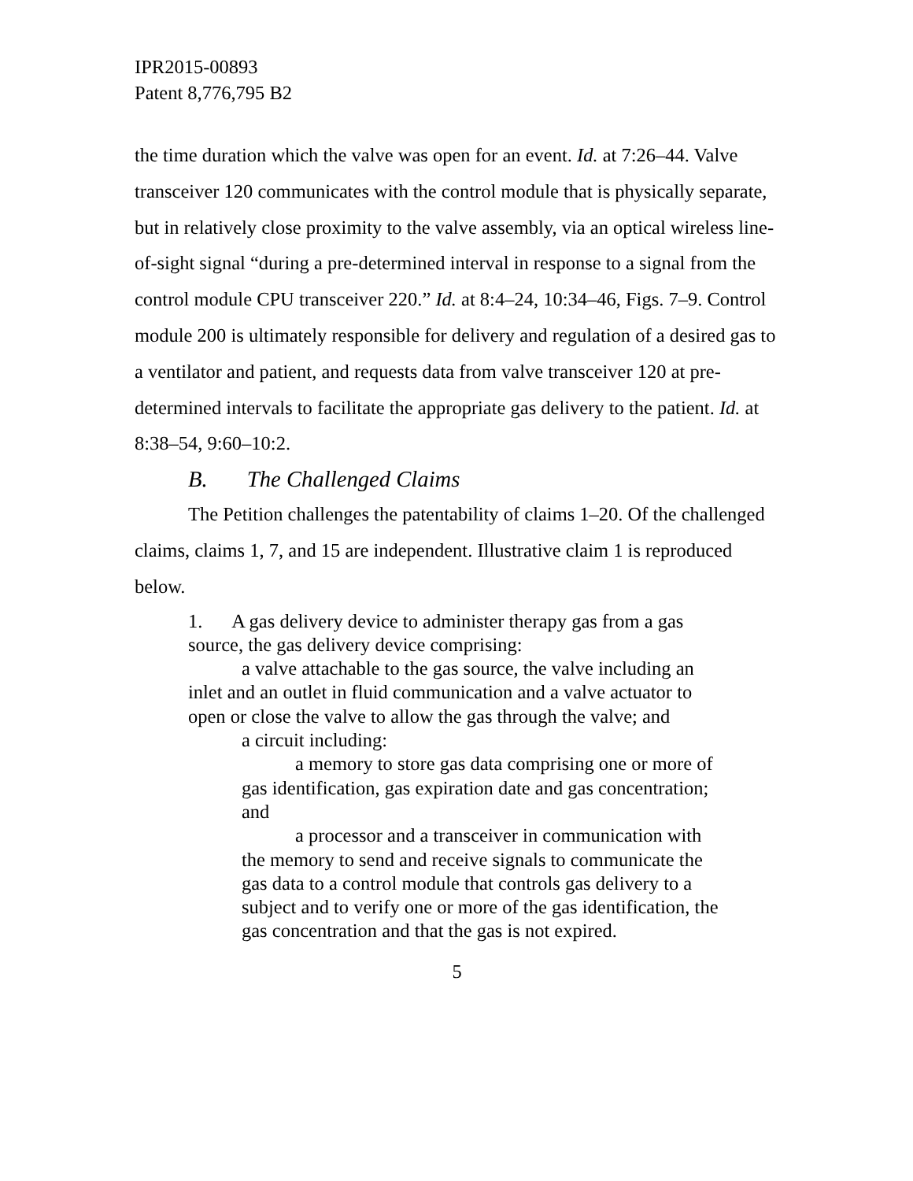IPR2015-00893
Patent 8,776,795 B2
the time duration which the valve was open for an event. Id. at 7:26–44. Valve transceiver 120 communicates with the control module that is physically separate, but in relatively close proximity to the valve assembly, via an optical wireless line-of-sight signal “during a pre-determined interval in response to a signal from the control module CPU transceiver 220.” Id. at 8:4–24, 10:34–46, Figs. 7–9. Control module 200 is ultimately responsible for delivery and regulation of a desired gas to a ventilator and patient, and requests data from valve transceiver 120 at pre-determined intervals to facilitate the appropriate gas delivery to the patient. Id. at 8:38–54, 9:60–10:2.
B. The Challenged Claims
The Petition challenges the patentability of claims 1–20. Of the challenged claims, claims 1, 7, and 15 are independent. Illustrative claim 1 is reproduced below.
1. A gas delivery device to administer therapy gas from a gas source, the gas delivery device comprising:
a valve attachable to the gas source, the valve including an inlet and an outlet in fluid communication and a valve actuator to open or close the valve to allow the gas through the valve; and
a circuit including:
a memory to store gas data comprising one or more of gas identification, gas expiration date and gas concentration; and
a processor and a transceiver in communication with the memory to send and receive signals to communicate the gas data to a control module that controls gas delivery to a subject and to verify one or more of the gas identification, the gas concentration and that the gas is not expired.
5